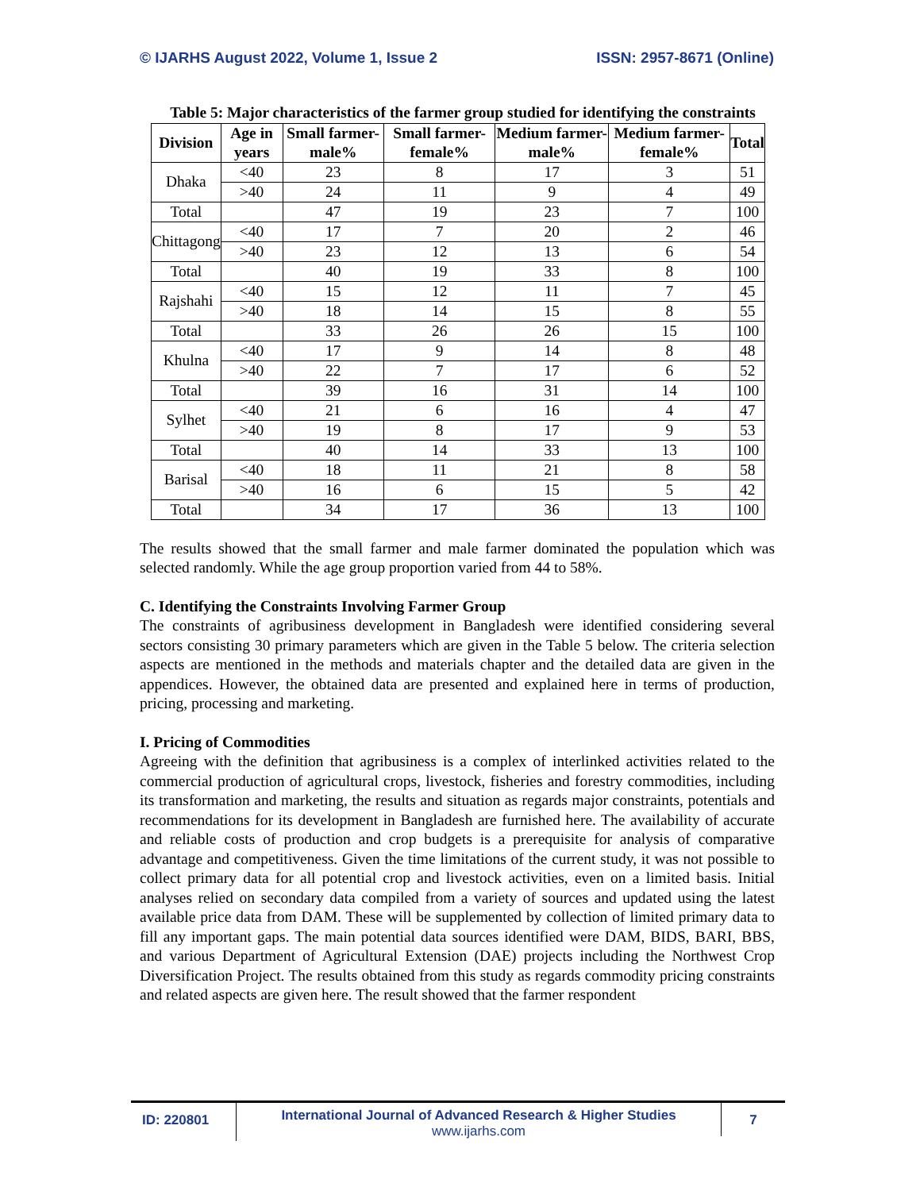© IJARHS August 2022, Volume 1, Issue 2 ISSN: 2957-8671 (Online)
Table 5: Major characteristics of the farmer group studied for identifying the constraints
| Division | Age in years | Small farmer-male% | Small farmer-female% | Medium farmer-male% | Medium farmer-female% | Total |
| --- | --- | --- | --- | --- | --- | --- |
| Dhaka | <40 | 23 | 8 | 17 | 3 | 51 |
| | >40 | 24 | 11 | 9 | 4 | 49 |
| Total | | 47 | 19 | 23 | 7 | 100 |
| Chittagong | <40 | 17 | 7 | 20 | 2 | 46 |
| | >40 | 23 | 12 | 13 | 6 | 54 |
| Total | | 40 | 19 | 33 | 8 | 100 |
| Rajshahi | <40 | 15 | 12 | 11 | 7 | 45 |
| | >40 | 18 | 14 | 15 | 8 | 55 |
| Total | | 33 | 26 | 26 | 15 | 100 |
| Khulna | <40 | 17 | 9 | 14 | 8 | 48 |
| | >40 | 22 | 7 | 17 | 6 | 52 |
| Total | | 39 | 16 | 31 | 14 | 100 |
| Sylhet | <40 | 21 | 6 | 16 | 4 | 47 |
| | >40 | 19 | 8 | 17 | 9 | 53 |
| Total | | 40 | 14 | 33 | 13 | 100 |
| Barisal | <40 | 18 | 11 | 21 | 8 | 58 |
| | >40 | 16 | 6 | 15 | 5 | 42 |
| Total | | 34 | 17 | 36 | 13 | 100 |
The results showed that the small farmer and male farmer dominated the population which was selected randomly. While the age group proportion varied from 44 to 58%.
C. Identifying the Constraints Involving Farmer Group
The constraints of agribusiness development in Bangladesh were identified considering several sectors consisting 30 primary parameters which are given in the Table 5 below. The criteria selection aspects are mentioned in the methods and materials chapter and the detailed data are given in the appendices. However, the obtained data are presented and explained here in terms of production, pricing, processing and marketing.
I. Pricing of Commodities
Agreeing with the definition that agribusiness is a complex of interlinked activities related to the commercial production of agricultural crops, livestock, fisheries and forestry commodities, including its transformation and marketing, the results and situation as regards major constraints, potentials and recommendations for its development in Bangladesh are furnished here. The availability of accurate and reliable costs of production and crop budgets is a prerequisite for analysis of comparative advantage and competitiveness. Given the time limitations of the current study, it was not possible to collect primary data for all potential crop and livestock activities, even on a limited basis. Initial analyses relied on secondary data compiled from a variety of sources and updated using the latest available price data from DAM. These will be supplemented by collection of limited primary data to fill any important gaps. The main potential data sources identified were DAM, BIDS, BARI, BBS, and various Department of Agricultural Extension (DAE) projects including the Northwest Crop Diversification Project. The results obtained from this study as regards commodity pricing constraints and related aspects are given here. The result showed that the farmer respondent
ID: 220801
International Journal of Advanced Research & Higher Studies
www.ijarhs.com
7